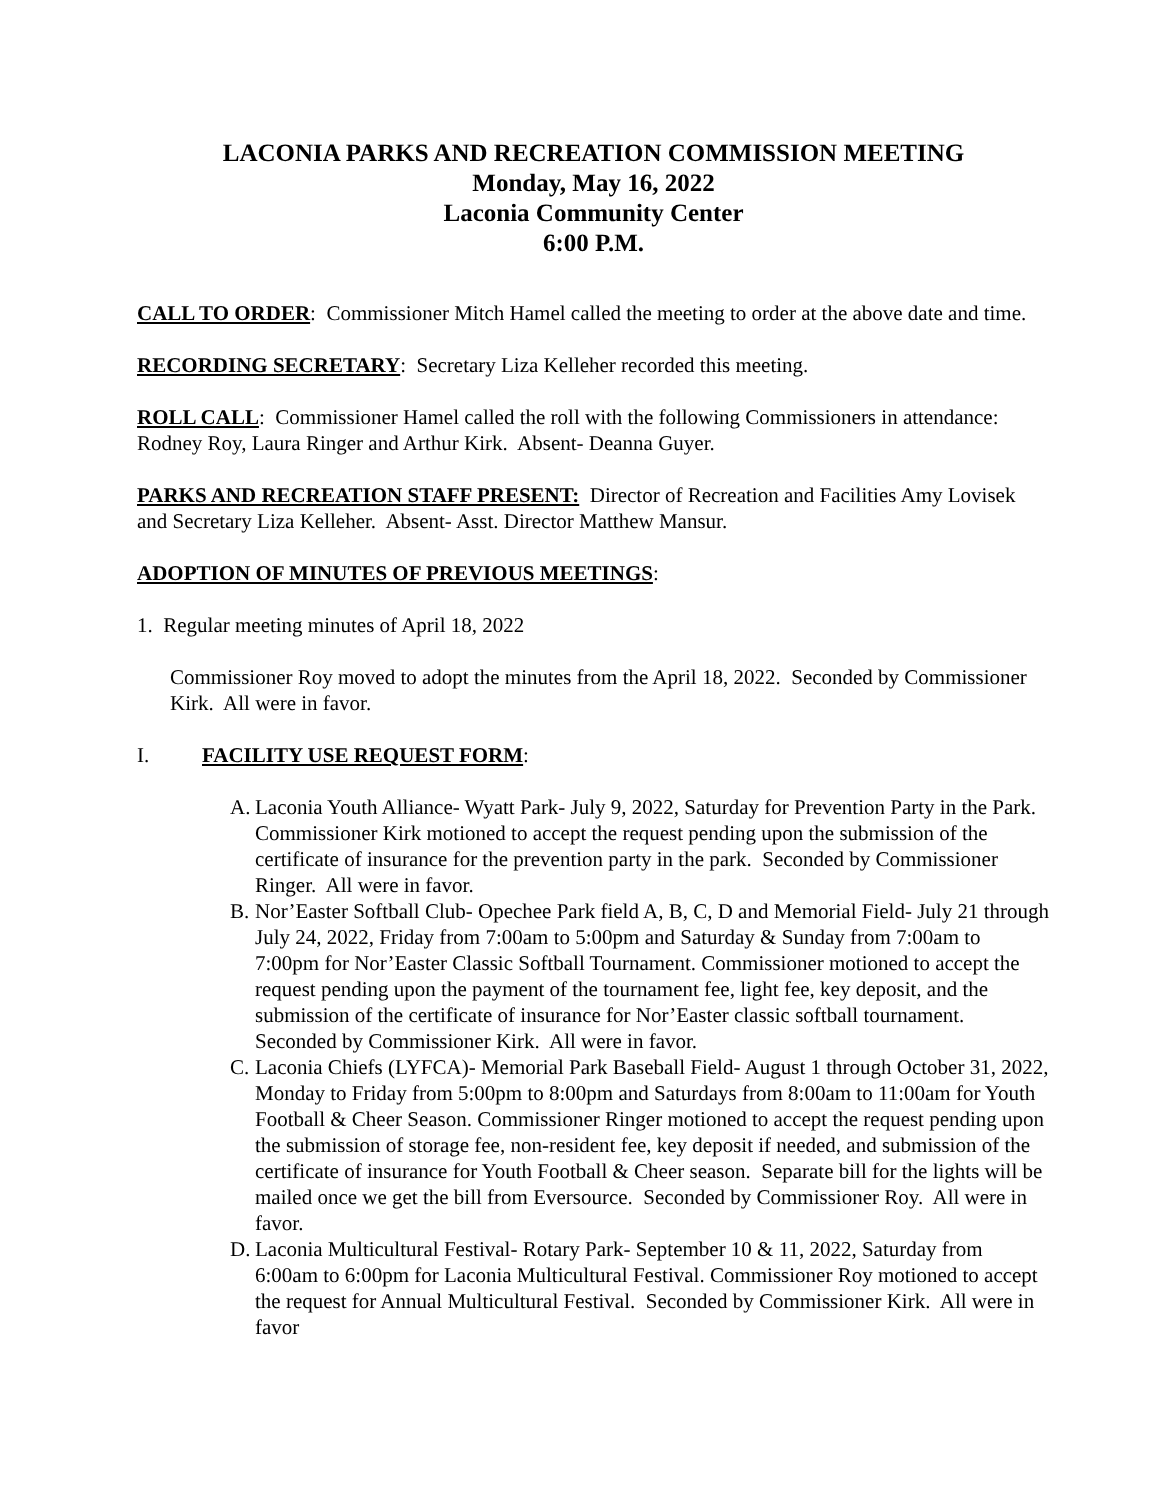LACONIA PARKS AND RECREATION COMMISSION MEETING
Monday, May 16, 2022
Laconia Community Center
6:00 P.M.
CALL TO ORDER: Commissioner Mitch Hamel called the meeting to order at the above date and time.
RECORDING SECRETARY: Secretary Liza Kelleher recorded this meeting.
ROLL CALL: Commissioner Hamel called the roll with the following Commissioners in attendance: Rodney Roy, Laura Ringer and Arthur Kirk. Absent- Deanna Guyer.
PARKS AND RECREATION STAFF PRESENT: Director of Recreation and Facilities Amy Lovisek and Secretary Liza Kelleher. Absent- Asst. Director Matthew Mansur.
ADOPTION OF MINUTES OF PREVIOUS MEETINGS:
1. Regular meeting minutes of April 18, 2022
Commissioner Roy moved to adopt the minutes from the April 18, 2022. Seconded by Commissioner Kirk. All were in favor.
I. FACILITY USE REQUEST FORM:
A. Laconia Youth Alliance- Wyatt Park- July 9, 2022, Saturday for Prevention Party in the Park. Commissioner Kirk motioned to accept the request pending upon the submission of the certificate of insurance for the prevention party in the park. Seconded by Commissioner Ringer. All were in favor.
B. Nor’Easter Softball Club- Opechee Park field A, B, C, D and Memorial Field- July 21 through July 24, 2022, Friday from 7:00am to 5:00pm and Saturday & Sunday from 7:00am to 7:00pm for Nor’Easter Classic Softball Tournament. Commissioner motioned to accept the request pending upon the payment of the tournament fee, light fee, key deposit, and the submission of the certificate of insurance for Nor’Easter classic softball tournament. Seconded by Commissioner Kirk. All were in favor.
C. Laconia Chiefs (LYFCA)- Memorial Park Baseball Field- August 1 through October 31, 2022, Monday to Friday from 5:00pm to 8:00pm and Saturdays from 8:00am to 11:00am for Youth Football & Cheer Season. Commissioner Ringer motioned to accept the request pending upon the submission of storage fee, non-resident fee, key deposit if needed, and submission of the certificate of insurance for Youth Football & Cheer season. Separate bill for the lights will be mailed once we get the bill from Eversource. Seconded by Commissioner Roy. All were in favor.
D. Laconia Multicultural Festival- Rotary Park- September 10 & 11, 2022, Saturday from 6:00am to 6:00pm for Laconia Multicultural Festival. Commissioner Roy motioned to accept the request for Annual Multicultural Festival. Seconded by Commissioner Kirk. All were in favor